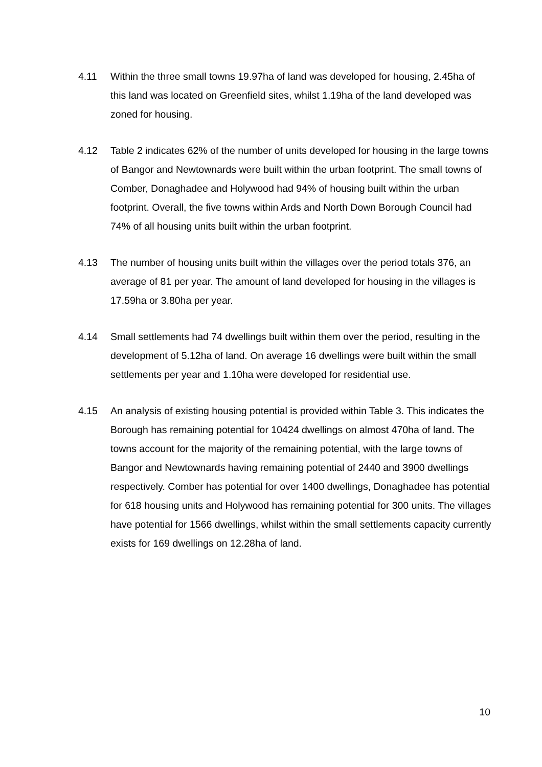4.11 Within the three small towns 19.97ha of land was developed for housing, 2.45ha of this land was located on Greenfield sites, whilst 1.19ha of the land developed was zoned for housing.
4.12 Table 2 indicates 62% of the number of units developed for housing in the large towns of Bangor and Newtownards were built within the urban footprint. The small towns of Comber, Donaghadee and Holywood had 94% of housing built within the urban footprint. Overall, the five towns within Ards and North Down Borough Council had 74% of all housing units built within the urban footprint.
4.13 The number of housing units built within the villages over the period totals 376, an average of 81 per year. The amount of land developed for housing in the villages is 17.59ha or 3.80ha per year.
4.14 Small settlements had 74 dwellings built within them over the period, resulting in the development of 5.12ha of land. On average 16 dwellings were built within the small settlements per year and 1.10ha were developed for residential use.
4.15 An analysis of existing housing potential is provided within Table 3. This indicates the Borough has remaining potential for 10424 dwellings on almost 470ha of land. The towns account for the majority of the remaining potential, with the large towns of Bangor and Newtownards having remaining potential of 2440 and 3900 dwellings respectively. Comber has potential for over 1400 dwellings, Donaghadee has potential for 618 housing units and Holywood has remaining potential for 300 units. The villages have potential for 1566 dwellings, whilst within the small settlements capacity currently exists for 169 dwellings on 12.28ha of land.
10